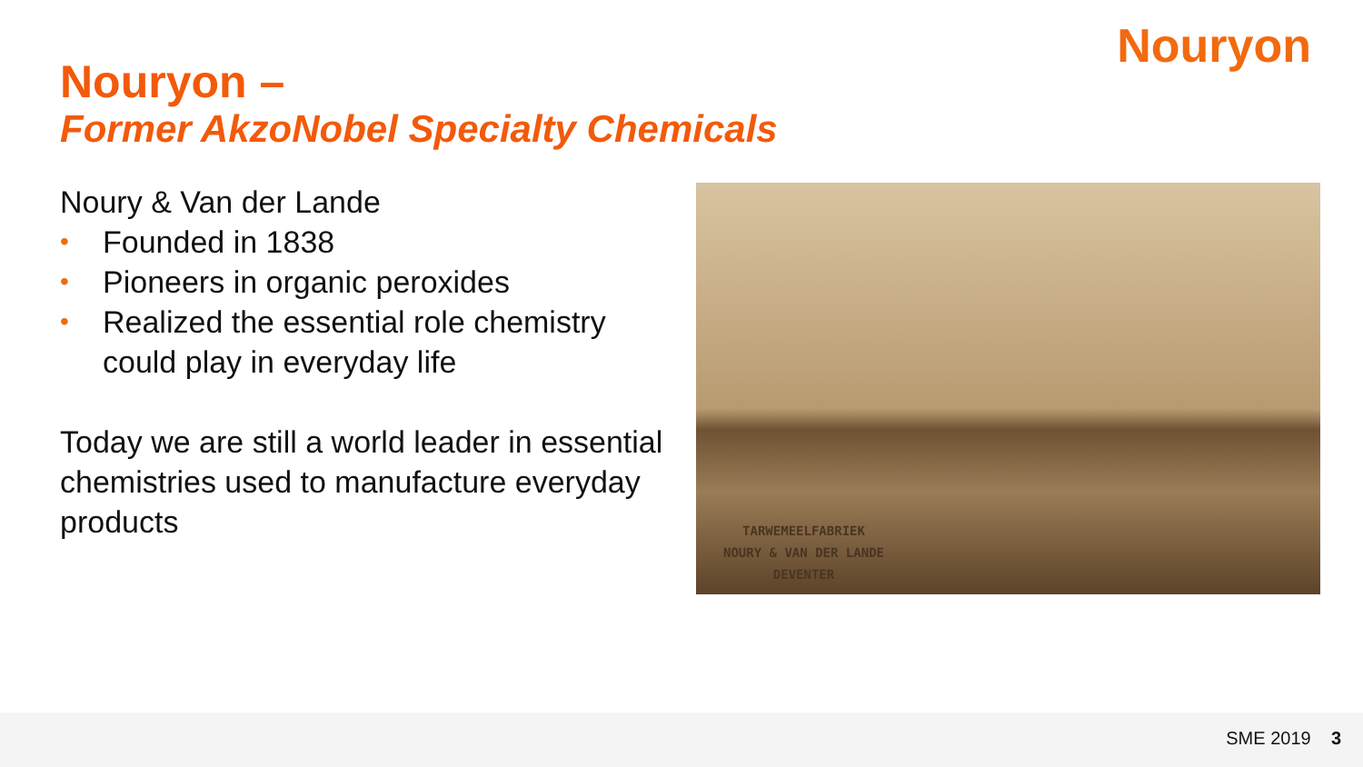Nouryon
Nouryon –
Former AkzoNobel Specialty Chemicals
Noury & Van der Lande
• Founded in 1838
• Pioneers in organic peroxides
• Realized the essential role chemistry could play in everyday life
Today we are still a world leader in essential chemistries used to manufacture everyday products
TARWEMEELFABRIEK
NOURY & VAN DER LANDE
DEVENTER
SME 2019 3